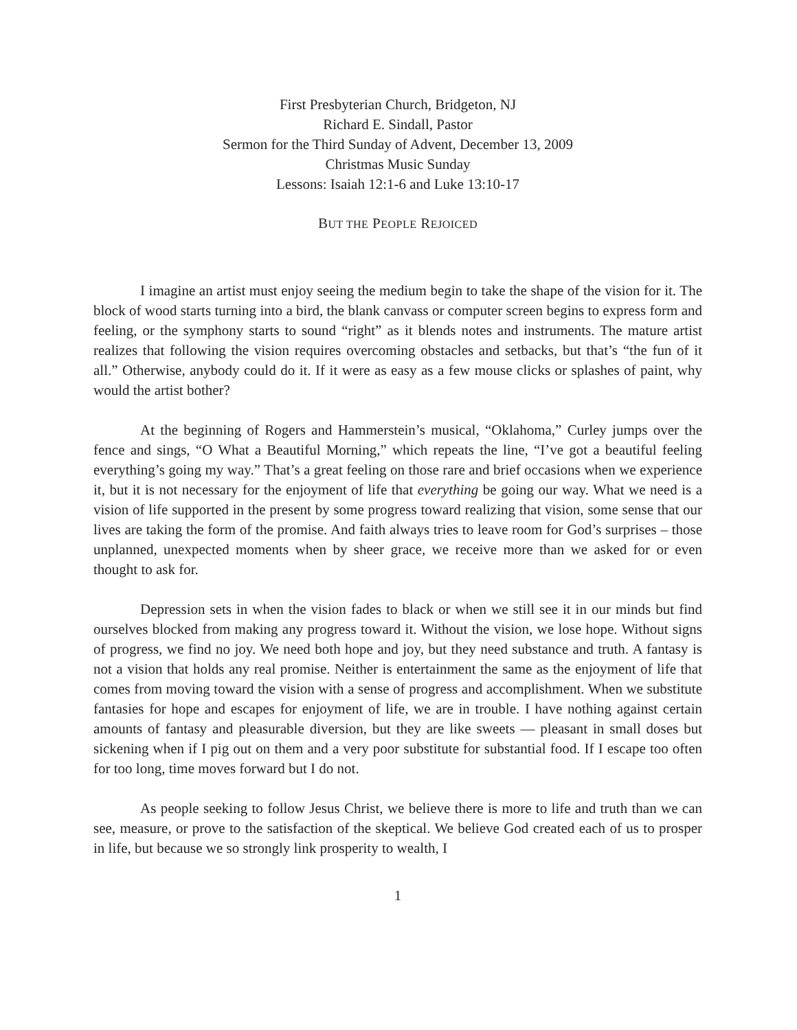First Presbyterian Church, Bridgeton, NJ
Richard E. Sindall, Pastor
Sermon for the Third Sunday of Advent, December 13, 2009
Christmas Music Sunday
Lessons: Isaiah 12:1-6 and Luke 13:10-17
BUT THE PEOPLE REJOICED
I imagine an artist must enjoy seeing the medium begin to take the shape of the vision for it. The block of wood starts turning into a bird, the blank canvass or computer screen begins to express form and feeling, or the symphony starts to sound “right” as it blends notes and instruments. The mature artist realizes that following the vision requires overcoming obstacles and setbacks, but that’s “the fun of it all.” Otherwise, anybody could do it. If it were as easy as a few mouse clicks or splashes of paint, why would the artist bother?
At the beginning of Rogers and Hammerstein’s musical, “Oklahoma,” Curley jumps over the fence and sings, “O What a Beautiful Morning,” which repeats the line, “I’ve got a beautiful feeling everything’s going my way.” That’s a great feeling on those rare and brief occasions when we experience it, but it is not necessary for the enjoyment of life that everything be going our way. What we need is a vision of life supported in the present by some progress toward realizing that vision, some sense that our lives are taking the form of the promise. And faith always tries to leave room for God’s surprises – those unplanned, unexpected moments when by sheer grace, we receive more than we asked for or even thought to ask for.
Depression sets in when the vision fades to black or when we still see it in our minds but find ourselves blocked from making any progress toward it. Without the vision, we lose hope. Without signs of progress, we find no joy. We need both hope and joy, but they need substance and truth. A fantasy is not a vision that holds any real promise. Neither is entertainment the same as the enjoyment of life that comes from moving toward the vision with a sense of progress and accomplishment. When we substitute fantasies for hope and escapes for enjoyment of life, we are in trouble. I have nothing against certain amounts of fantasy and pleasurable diversion, but they are like sweets — pleasant in small doses but sickening when if I pig out on them and a very poor substitute for substantial food. If I escape too often for too long, time moves forward but I do not.
As people seeking to follow Jesus Christ, we believe there is more to life and truth than we can see, measure, or prove to the satisfaction of the skeptical. We believe God created each of us to prosper in life, but because we so strongly link prosperity to wealth, I
1